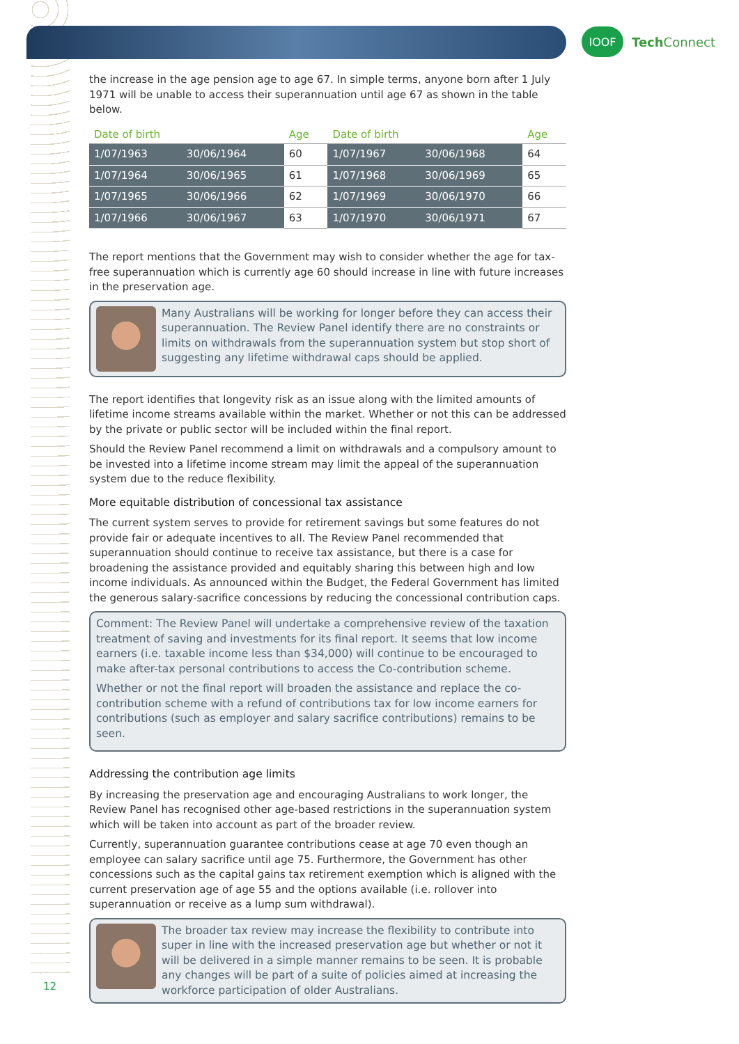IOOF
Tech Connect
the increase in the age pension age to age 67. In simple terms, anyone born after 1 July 1971 will be unable to access their superannuation until age 67 as shown in the table below.
| Date of birth | | Age | Date of birth | | Age |
| --- | --- | --- | --- | --- | --- |
| 1/07/1963 | 30/06/1964 | 60 | 1/07/1967 | 30/06/1968 | 64 |
| 1/07/1964 | 30/06/1965 | 61 | 1/07/1968 | 30/06/1969 | 65 |
| 1/07/1965 | 30/06/1966 | 62 | 1/07/1969 | 30/06/1970 | 66 |
| 1/07/1966 | 30/06/1967 | 63 | 1/07/1970 | 30/06/1971 | 67 |
The report mentions that the Government may wish to consider whether the age for tax-free superannuation which is currently age 60 should increase in line with future increases in the preservation age.
Many Australians will be working for longer before they can access their superannuation. The Review Panel identify there are no constraints or limits on withdrawals from the superannuation system but stop short of suggesting any lifetime withdrawal caps should be applied.
The report identifies that longevity risk as an issue along with the limited amounts of lifetime income streams available within the market. Whether or not this can be addressed by the private or public sector will be included within the final report.
Should the Review Panel recommend a limit on withdrawals and a compulsory amount to be invested into a lifetime income stream may limit the appeal of the superannuation system due to the reduce flexibility.
More equitable distribution of concessional tax assistance
The current system serves to provide for retirement savings but some features do not provide fair or adequate incentives to all. The Review Panel recommended that superannuation should continue to receive tax assistance, but there is a case for broadening the assistance provided and equitably sharing this between high and low income individuals. As announced within the Budget, the Federal Government has limited the generous salary-sacrifice concessions by reducing the concessional contribution caps.
Comment: The Review Panel will undertake a comprehensive review of the taxation treatment of saving and investments for its final report. It seems that low income earners (i.e. taxable income less than $34,000) will continue to be encouraged to make after-tax personal contributions to access the Co-contribution scheme.
Whether or not the final report will broaden the assistance and replace the co-contribution scheme with a refund of contributions tax for low income earners for contributions (such as employer and salary sacrifice contributions) remains to be seen.
Addressing the contribution age limits
By increasing the preservation age and encouraging Australians to work longer, the Review Panel has recognised other age-based restrictions in the superannuation system which will be taken into account as part of the broader review.
Currently, superannuation guarantee contributions cease at age 70 even though an employee can salary sacrifice until age 75. Furthermore, the Government has other concessions such as the capital gains tax retirement exemption which is aligned with the current preservation age of age 55 and the options available (i.e. rollover into superannuation or receive as a lump sum withdrawal).
The broader tax review may increase the flexibility to contribute into super in line with the increased preservation age but whether or not it will be delivered in a simple manner remains to be seen. It is probable any changes will be part of a suite of policies aimed at increasing the workforce participation of older Australians.
12